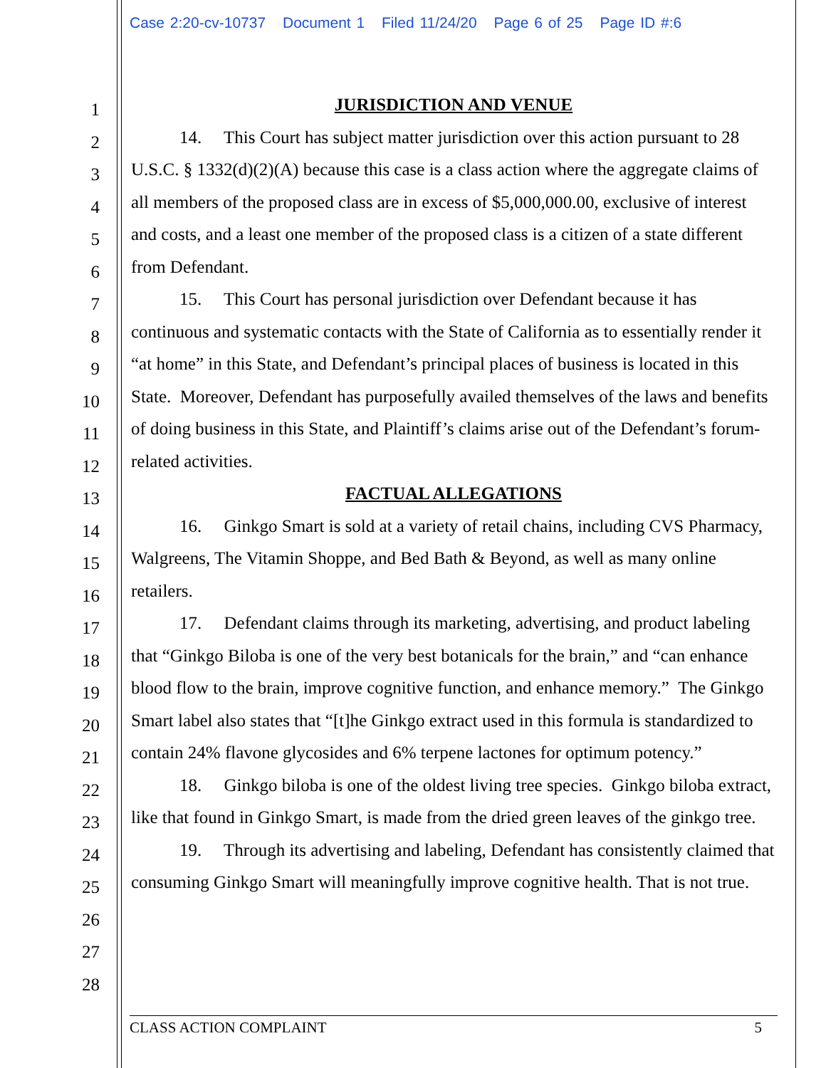Case 2:20-cv-10737 Document 1 Filed 11/24/20 Page 6 of 25 Page ID #:6
1
2
3
4
5
6
7
8
9
10
11
12
13
14
15
16
17
18
19
20
21
22
23
24
25
26
27
28
JURISDICTION AND VENUE
14. This Court has subject matter jurisdiction over this action pursuant to 28 U.S.C. § 1332(d)(2)(A) because this case is a class action where the aggregate claims of all members of the proposed class are in excess of $5,000,000.00, exclusive of interest and costs, and a least one member of the proposed class is a citizen of a state different from Defendant.
15. This Court has personal jurisdiction over Defendant because it has continuous and systematic contacts with the State of California as to essentially render it “at home” in this State, and Defendant’s principal places of business is located in this State. Moreover, Defendant has purposefully availed themselves of the laws and benefits of doing business in this State, and Plaintiff’s claims arise out of the Defendant’s forum-related activities.
FACTUAL ALLEGATIONS
16. Ginkgo Smart is sold at a variety of retail chains, including CVS Pharmacy, Walgreens, The Vitamin Shoppe, and Bed Bath & Beyond, as well as many online retailers.
17. Defendant claims through its marketing, advertising, and product labeling that “Ginkgo Biloba is one of the very best botanicals for the brain,” and “can enhance blood flow to the brain, improve cognitive function, and enhance memory.” The Ginkgo Smart label also states that “[t]he Ginkgo extract used in this formula is standardized to contain 24% flavone glycosides and 6% terpene lactones for optimum potency.”
18. Ginkgo biloba is one of the oldest living tree species. Ginkgo biloba extract, like that found in Ginkgo Smart, is made from the dried green leaves of the ginkgo tree.
19. Through its advertising and labeling, Defendant has consistently claimed that consuming Ginkgo Smart will meaningfully improve cognitive health. That is not true.
CLASS ACTION COMPLAINT 5